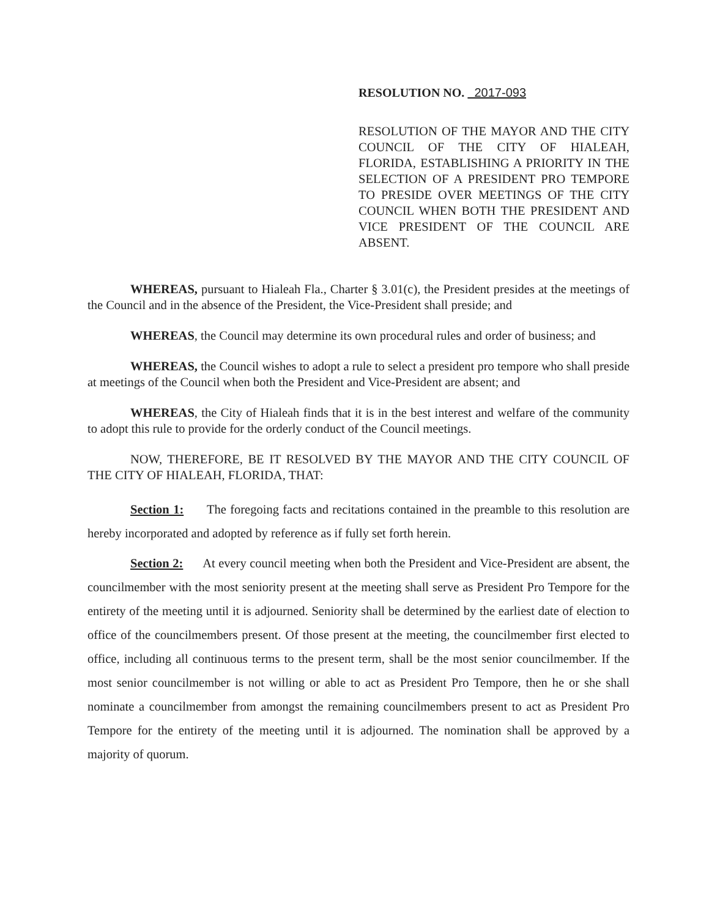RESOLUTION NO. 2017-093
RESOLUTION OF THE MAYOR AND THE CITY COUNCIL OF THE CITY OF HIALEAH, FLORIDA, ESTABLISHING A PRIORITY IN THE SELECTION OF A PRESIDENT PRO TEMPORE TO PRESIDE OVER MEETINGS OF THE CITY COUNCIL WHEN BOTH THE PRESIDENT AND VICE PRESIDENT OF THE COUNCIL ARE ABSENT.
WHEREAS, pursuant to Hialeah Fla., Charter § 3.01(c), the President presides at the meetings of the Council and in the absence of the President, the Vice-President shall preside; and
WHEREAS, the Council may determine its own procedural rules and order of business; and
WHEREAS, the Council wishes to adopt a rule to select a president pro tempore who shall preside at meetings of the Council when both the President and Vice-President are absent; and
WHEREAS, the City of Hialeah finds that it is in the best interest and welfare of the community to adopt this rule to provide for the orderly conduct of the Council meetings.
NOW, THEREFORE, BE IT RESOLVED BY THE MAYOR AND THE CITY COUNCIL OF THE CITY OF HIALEAH, FLORIDA, THAT:
Section 1: The foregoing facts and recitations contained in the preamble to this resolution are hereby incorporated and adopted by reference as if fully set forth herein.
Section 2: At every council meeting when both the President and Vice-President are absent, the councilmember with the most seniority present at the meeting shall serve as President Pro Tempore for the entirety of the meeting until it is adjourned. Seniority shall be determined by the earliest date of election to office of the councilmembers present. Of those present at the meeting, the councilmember first elected to office, including all continuous terms to the present term, shall be the most senior councilmember. If the most senior councilmember is not willing or able to act as President Pro Tempore, then he or she shall nominate a councilmember from amongst the remaining councilmembers present to act as President Pro Tempore for the entirety of the meeting until it is adjourned. The nomination shall be approved by a majority of quorum.